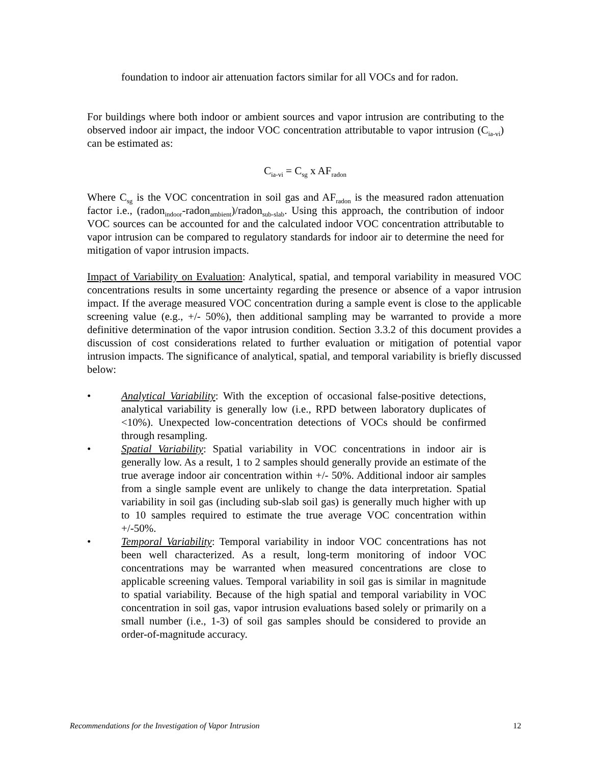foundation to indoor air attenuation factors similar for all VOCs and for radon.
For buildings where both indoor or ambient sources and vapor intrusion are contributing to the observed indoor air impact, the indoor VOC concentration attributable to vapor intrusion (C<sub>ia-vi</sub>) can be estimated as:
C<sub>ia-vi</sub> = C<sub>sg</sub> x AF<sub>radon</sub>
Where C<sub>sg</sub> is the VOC concentration in soil gas and AF<sub>radon</sub> is the measured radon attenuation factor i.e., (radon<sub>indoor</sub>-radon<sub>ambient</sub>)/radon<sub>sub-slab</sub>. Using this approach, the contribution of indoor VOC sources can be accounted for and the calculated indoor VOC concentration attributable to vapor intrusion can be compared to regulatory standards for indoor air to determine the need for mitigation of vapor intrusion impacts.
Impact of Variability on Evaluation: Analytical, spatial, and temporal variability in measured VOC concentrations results in some uncertainty regarding the presence or absence of a vapor intrusion impact. If the average measured VOC concentration during a sample event is close to the applicable screening value (e.g., +/- 50%), then additional sampling may be warranted to provide a more definitive determination of the vapor intrusion condition. Section 3.3.2 of this document provides a discussion of cost considerations related to further evaluation or mitigation of potential vapor intrusion impacts. The significance of analytical, spatial, and temporal variability is briefly discussed below:
• Analytical Variability: With the exception of occasional false-positive detections, analytical variability is generally low (i.e., RPD between laboratory duplicates of <10%). Unexpected low-concentration detections of VOCs should be confirmed through resampling.
• Spatial Variability: Spatial variability in VOC concentrations in indoor air is generally low. As a result, 1 to 2 samples should generally provide an estimate of the true average indoor air concentration within +/- 50%. Additional indoor air samples from a single sample event are unlikely to change the data interpretation. Spatial variability in soil gas (including sub-slab soil gas) is generally much higher with up to 10 samples required to estimate the true average VOC concentration within +/-50%.
• Temporal Variability: Temporal variability in indoor VOC concentrations has not been well characterized. As a result, long-term monitoring of indoor VOC concentrations may be warranted when measured concentrations are close to applicable screening values. Temporal variability in soil gas is similar in magnitude to spatial variability. Because of the high spatial and temporal variability in VOC concentration in soil gas, vapor intrusion evaluations based solely or primarily on a small number (i.e., 1-3) of soil gas samples should be considered to provide an order-of-magnitude accuracy.
Recommendations for the Investigation of Vapor Intrusion 12